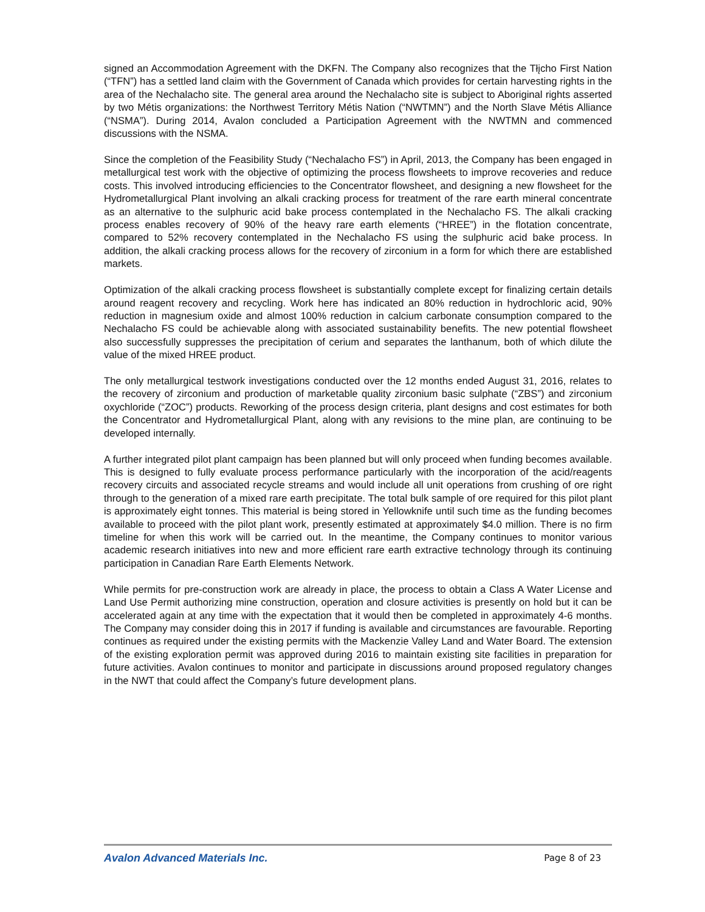signed an Accommodation Agreement with the DKFN. The Company also recognizes that the Tłįcho First Nation (“TFN”) has a settled land claim with the Government of Canada which provides for certain harvesting rights in the area of the Nechalacho site. The general area around the Nechalacho site is subject to Aboriginal rights asserted by two Métis organizations: the Northwest Territory Métis Nation (“NWTMN”) and the North Slave Métis Alliance (“NSMA”). During 2014, Avalon concluded a Participation Agreement with the NWTMN and commenced discussions with the NSMA.
Since the completion of the Feasibility Study (“Nechalacho FS”) in April, 2013, the Company has been engaged in metallurgical test work with the objective of optimizing the process flowsheets to improve recoveries and reduce costs. This involved introducing efficiencies to the Concentrator flowsheet, and designing a new flowsheet for the Hydrometallurgical Plant involving an alkali cracking process for treatment of the rare earth mineral concentrate as an alternative to the sulphuric acid bake process contemplated in the Nechalacho FS. The alkali cracking process enables recovery of 90% of the heavy rare earth elements (“HREE”) in the flotation concentrate, compared to 52% recovery contemplated in the Nechalacho FS using the sulphuric acid bake process. In addition, the alkali cracking process allows for the recovery of zirconium in a form for which there are established markets.
Optimization of the alkali cracking process flowsheet is substantially complete except for finalizing certain details around reagent recovery and recycling. Work here has indicated an 80% reduction in hydrochloric acid, 90% reduction in magnesium oxide and almost 100% reduction in calcium carbonate consumption compared to the Nechalacho FS could be achievable along with associated sustainability benefits. The new potential flowsheet also successfully suppresses the precipitation of cerium and separates the lanthanum, both of which dilute the value of the mixed HREE product.
The only metallurgical testwork investigations conducted over the 12 months ended August 31, 2016, relates to the recovery of zirconium and production of marketable quality zirconium basic sulphate (“ZBS”) and zirconium oxychloride (“ZOC”) products. Reworking of the process design criteria, plant designs and cost estimates for both the Concentrator and Hydrometallurgical Plant, along with any revisions to the mine plan, are continuing to be developed internally.
A further integrated pilot plant campaign has been planned but will only proceed when funding becomes available. This is designed to fully evaluate process performance particularly with the incorporation of the acid/reagents recovery circuits and associated recycle streams and would include all unit operations from crushing of ore right through to the generation of a mixed rare earth precipitate. The total bulk sample of ore required for this pilot plant is approximately eight tonnes. This material is being stored in Yellowknife until such time as the funding becomes available to proceed with the pilot plant work, presently estimated at approximately $4.0 million. There is no firm timeline for when this work will be carried out. In the meantime, the Company continues to monitor various academic research initiatives into new and more efficient rare earth extractive technology through its continuing participation in Canadian Rare Earth Elements Network.
While permits for pre-construction work are already in place, the process to obtain a Class A Water License and Land Use Permit authorizing mine construction, operation and closure activities is presently on hold but it can be accelerated again at any time with the expectation that it would then be completed in approximately 4-6 months. The Company may consider doing this in 2017 if funding is available and circumstances are favourable. Reporting continues as required under the existing permits with the Mackenzie Valley Land and Water Board. The extension of the existing exploration permit was approved during 2016 to maintain existing site facilities in preparation for future activities. Avalon continues to monitor and participate in discussions around proposed regulatory changes in the NWT that could affect the Company’s future development plans.
Avalon Advanced Materials Inc. Page 8 of 23